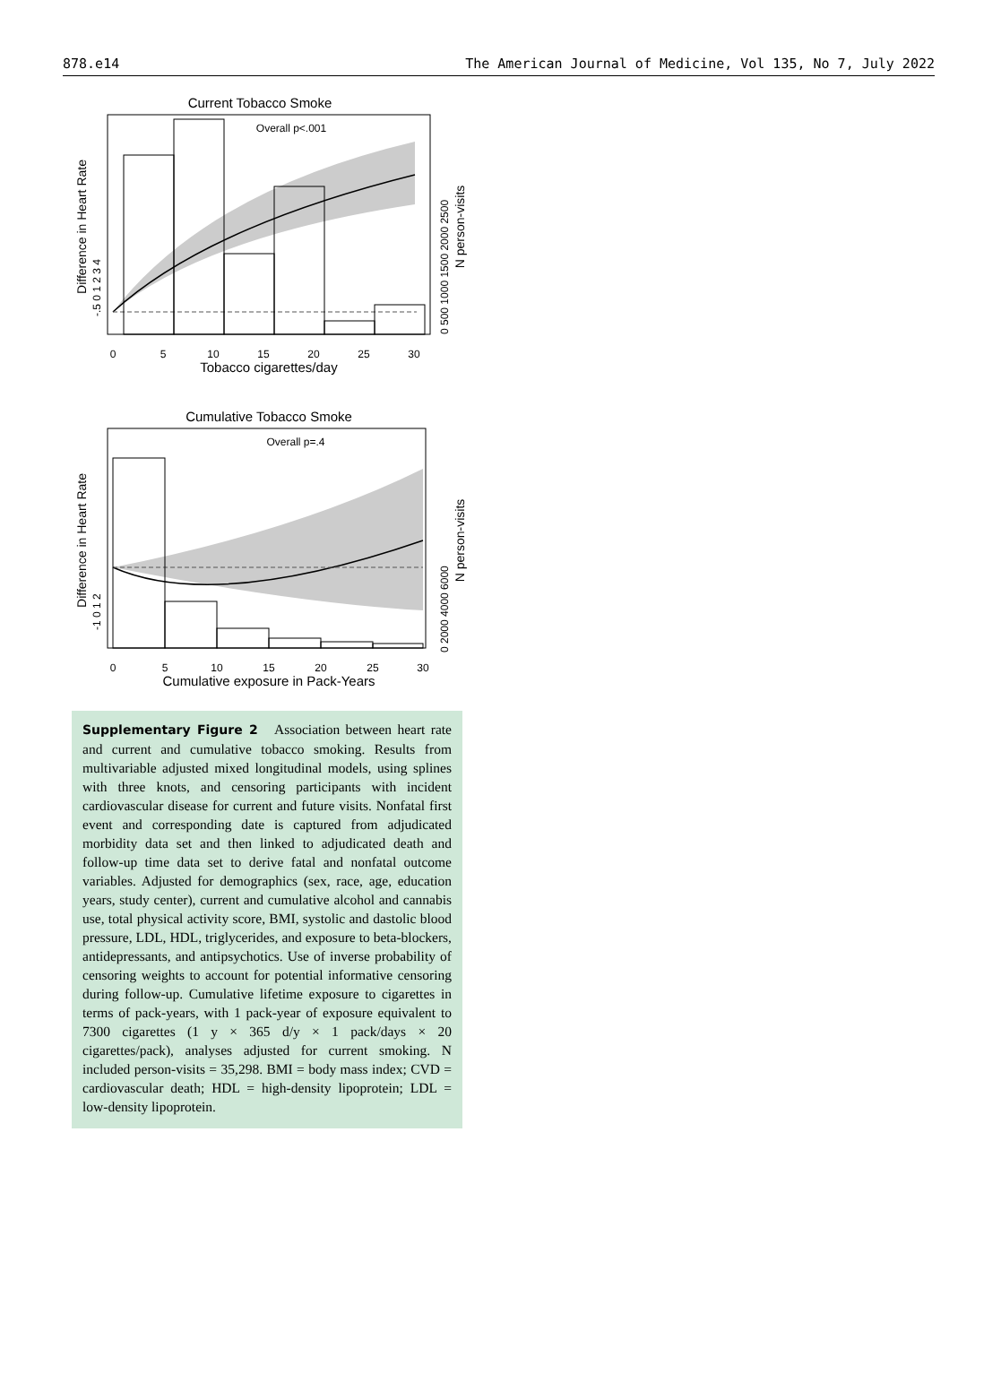878.e14 The American Journal of Medicine, Vol 135, No 7, July 2022
Current Tobacco Smoke
Overall p<.001
0
5
10
15
20
25
30
Tobacco cigarettes/day
Difference in Heart Rate
-.5 0 1 2 3 4
0 500 1000 1500 2000 2500
N person-visits
Cumulative Tobacco Smoke
Overall p=.4
0
5
10
15
20
25
30
Cumulative exposure in Pack-Years
Difference in Heart Rate
-1 0 1 2
0 2000 4000 6000
N person-visits
Supplementary Figure 2 Association between heart rate and current and cumulative tobacco smoking. Results from multivariable adjusted mixed longitudinal models, using splines with three knots, and censoring participants with incident cardiovascular disease for current and future visits. Nonfatal first event and corresponding date is captured from adjudicated morbidity data set and then linked to adjudicated death and follow-up time data set to derive fatal and nonfatal outcome variables. Adjusted for demographics (sex, race, age, education years, study center), current and cumulative alcohol and cannabis use, total physical activity score, BMI, systolic and dastolic blood pressure, LDL, HDL, triglycerides, and exposure to beta-blockers, antidepressants, and antipsychotics. Use of inverse probability of censoring weights to account for potential informative censoring during follow-up. Cumulative lifetime exposure to cigarettes in terms of pack-years, with 1 pack-year of exposure equivalent to 7300 cigarettes (1 y × 365 d/y × 1 pack/days × 20 cigarettes/pack), analyses adjusted for current smoking. N included person-visits = 35,298. BMI = body mass index; CVD = cardiovascular death; HDL = high-density lipoprotein; LDL = low-density lipoprotein.